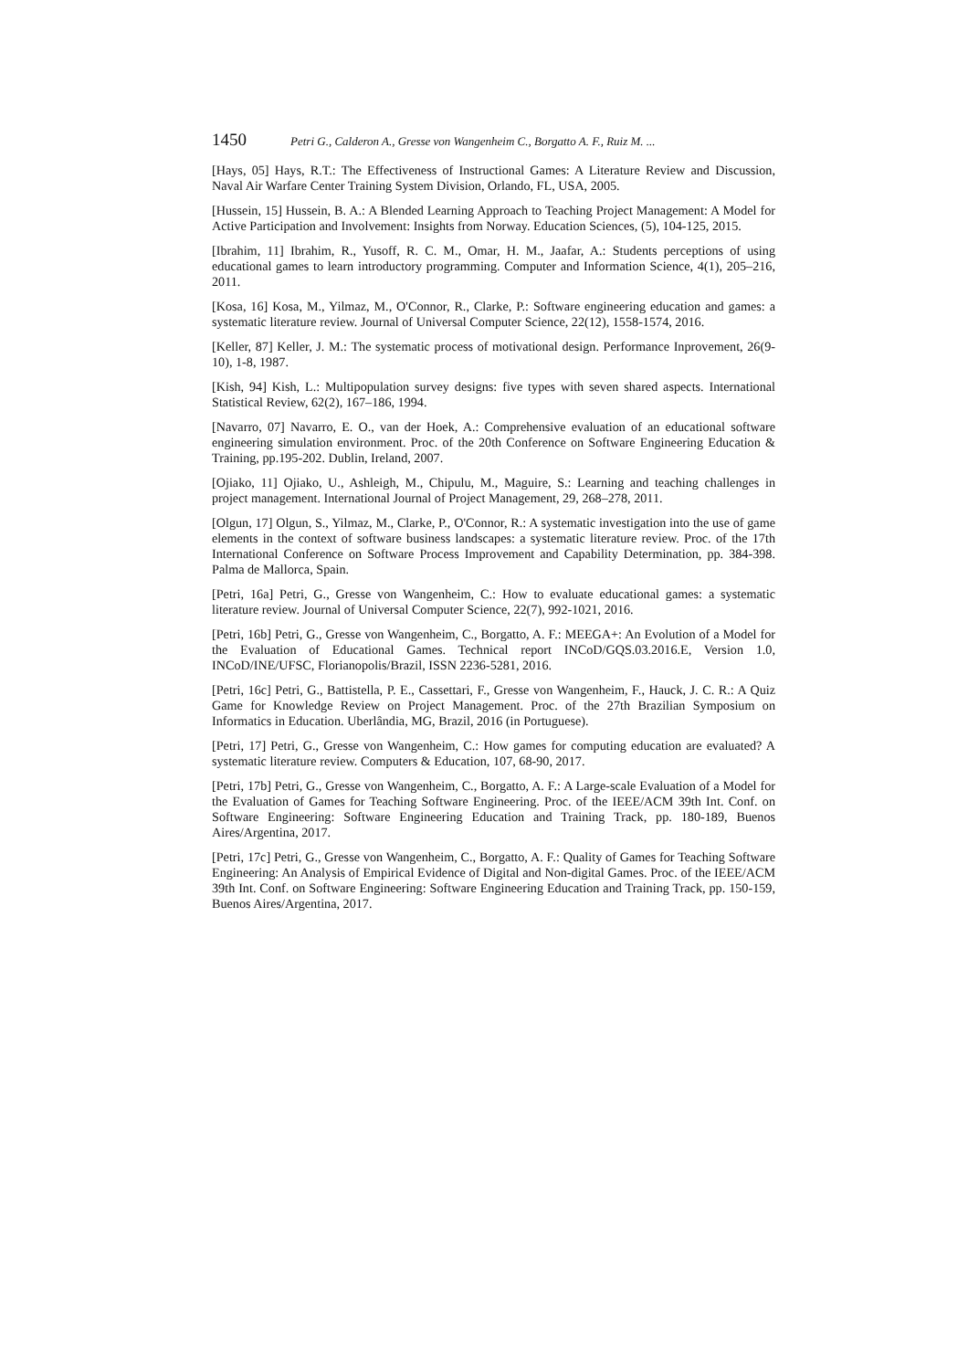1450 Petri G., Calderon A., Gresse von Wangenheim C., Borgatto A. F., Ruiz M. ...
[Hays, 05] Hays, R.T.: The Effectiveness of Instructional Games: A Literature Review and Discussion, Naval Air Warfare Center Training System Division, Orlando, FL, USA, 2005.
[Hussein, 15] Hussein, B. A.: A Blended Learning Approach to Teaching Project Management: A Model for Active Participation and Involvement: Insights from Norway. Education Sciences, (5), 104-125, 2015.
[Ibrahim, 11] Ibrahim, R., Yusoff, R. C. M., Omar, H. M., Jaafar, A.: Students perceptions of using educational games to learn introductory programming. Computer and Information Science, 4(1), 205–216, 2011.
[Kosa, 16] Kosa, M., Yilmaz, M., O'Connor, R., Clarke, P.: Software engineering education and games: a systematic literature review. Journal of Universal Computer Science, 22(12), 1558-1574, 2016.
[Keller, 87] Keller, J. M.: The systematic process of motivational design. Performance Inprovement, 26(9-10), 1-8, 1987.
[Kish, 94] Kish, L.: Multipopulation survey designs: five types with seven shared aspects. International Statistical Review, 62(2), 167–186, 1994.
[Navarro, 07] Navarro, E. O., van der Hoek, A.: Comprehensive evaluation of an educational software engineering simulation environment. Proc. of the 20th Conference on Software Engineering Education & Training, pp.195-202. Dublin, Ireland, 2007.
[Ojiako, 11] Ojiako, U., Ashleigh, M., Chipulu, M., Maguire, S.: Learning and teaching challenges in project management. International Journal of Project Management, 29, 268–278, 2011.
[Olgun, 17] Olgun, S., Yilmaz, M., Clarke, P., O'Connor, R.: A systematic investigation into the use of game elements in the context of software business landscapes: a systematic literature review. Proc. of the 17th International Conference on Software Process Improvement and Capability Determination, pp. 384-398. Palma de Mallorca, Spain.
[Petri, 16a] Petri, G., Gresse von Wangenheim, C.: How to evaluate educational games: a systematic literature review. Journal of Universal Computer Science, 22(7), 992-1021, 2016.
[Petri, 16b] Petri, G., Gresse von Wangenheim, C., Borgatto, A. F.: MEEGA+: An Evolution of a Model for the Evaluation of Educational Games. Technical report INCoD/GQS.03.2016.E, Version 1.0, INCoD/INE/UFSC, Florianopolis/Brazil, ISSN 2236-5281, 2016.
[Petri, 16c] Petri, G., Battistella, P. E., Cassettari, F., Gresse von Wangenheim, F., Hauck, J. C. R.: A Quiz Game for Knowledge Review on Project Management. Proc. of the 27th Brazilian Symposium on Informatics in Education. Uberlândia, MG, Brazil, 2016 (in Portuguese).
[Petri, 17] Petri, G., Gresse von Wangenheim, C.: How games for computing education are evaluated? A systematic literature review. Computers & Education, 107, 68-90, 2017.
[Petri, 17b] Petri, G., Gresse von Wangenheim, C., Borgatto, A. F.: A Large-scale Evaluation of a Model for the Evaluation of Games for Teaching Software Engineering. Proc. of the IEEE/ACM 39th Int. Conf. on Software Engineering: Software Engineering Education and Training Track, pp. 180-189, Buenos Aires/Argentina, 2017.
[Petri, 17c] Petri, G., Gresse von Wangenheim, C., Borgatto, A. F.: Quality of Games for Teaching Software Engineering: An Analysis of Empirical Evidence of Digital and Non-digital Games. Proc. of the IEEE/ACM 39th Int. Conf. on Software Engineering: Software Engineering Education and Training Track, pp. 150-159, Buenos Aires/Argentina, 2017.